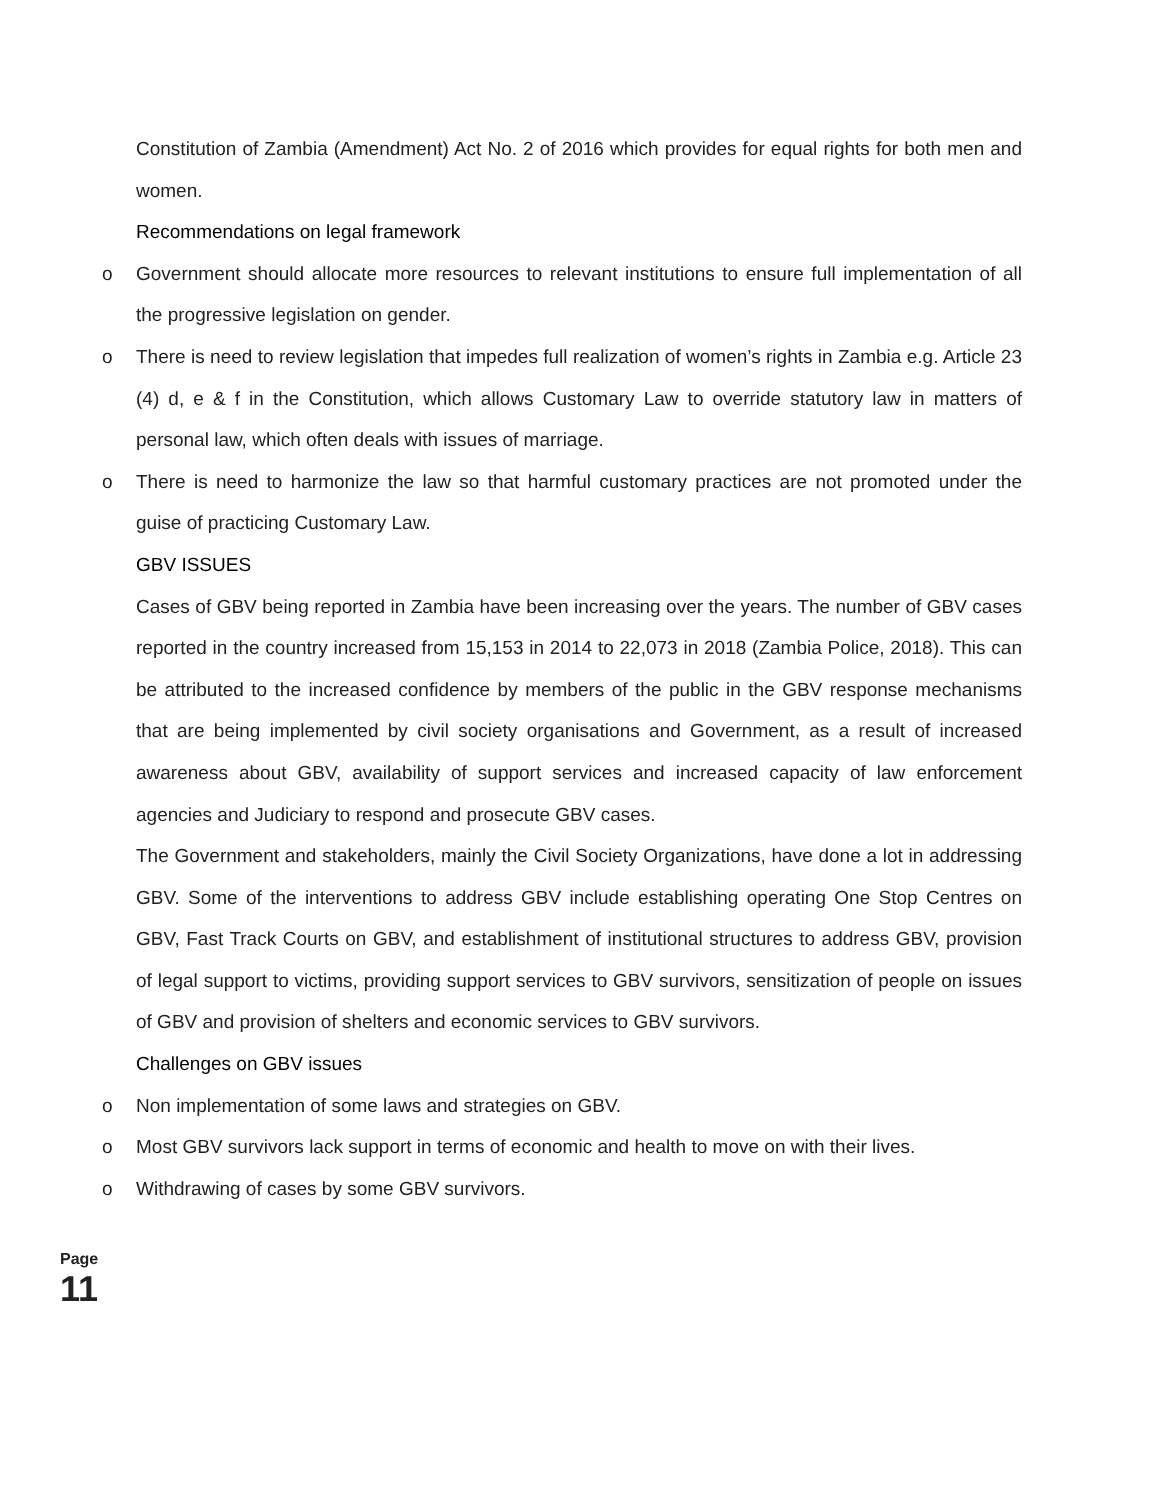Constitution of Zambia (Amendment) Act No. 2 of 2016 which provides for equal rights for both men and women.
Recommendations on legal framework
o Government should allocate more resources to relevant institutions to ensure full implementation of all the progressive legislation on gender.
o There is need to review legislation that impedes full realization of women’s rights in Zambia e.g. Article 23 (4) d, e & f in the Constitution, which allows Customary Law to override statutory law in matters of personal law, which often deals with issues of marriage.
o There is need to harmonize the law so that harmful customary practices are not promoted under the guise of practicing Customary Law.
GBV ISSUES
Cases of GBV being reported in Zambia have been increasing over the years. The number of GBV cases reported in the country increased from 15,153 in 2014 to 22,073 in 2018 (Zambia Police, 2018). This can be attributed to the increased confidence by members of the public in the GBV response mechanisms that are being implemented by civil society organisations and Government, as a result of increased awareness about GBV, availability of support services and increased capacity of law enforcement agencies and Judiciary to respond and prosecute GBV cases.
The Government and stakeholders, mainly the Civil Society Organizations, have done a lot in addressing GBV. Some of the interventions to address GBV include establishing operating One Stop Centres on GBV, Fast Track Courts on GBV, and establishment of institutional structures to address GBV, provision of legal support to victims, providing support services to GBV survivors, sensitization of people on issues of GBV and provision of shelters and economic services to GBV survivors.
Challenges on GBV issues
o Non implementation of some laws and strategies on GBV.
o Most GBV survivors lack support in terms of economic and health to move on with their lives.
o Withdrawing of cases by some GBV survivors.
Page
11